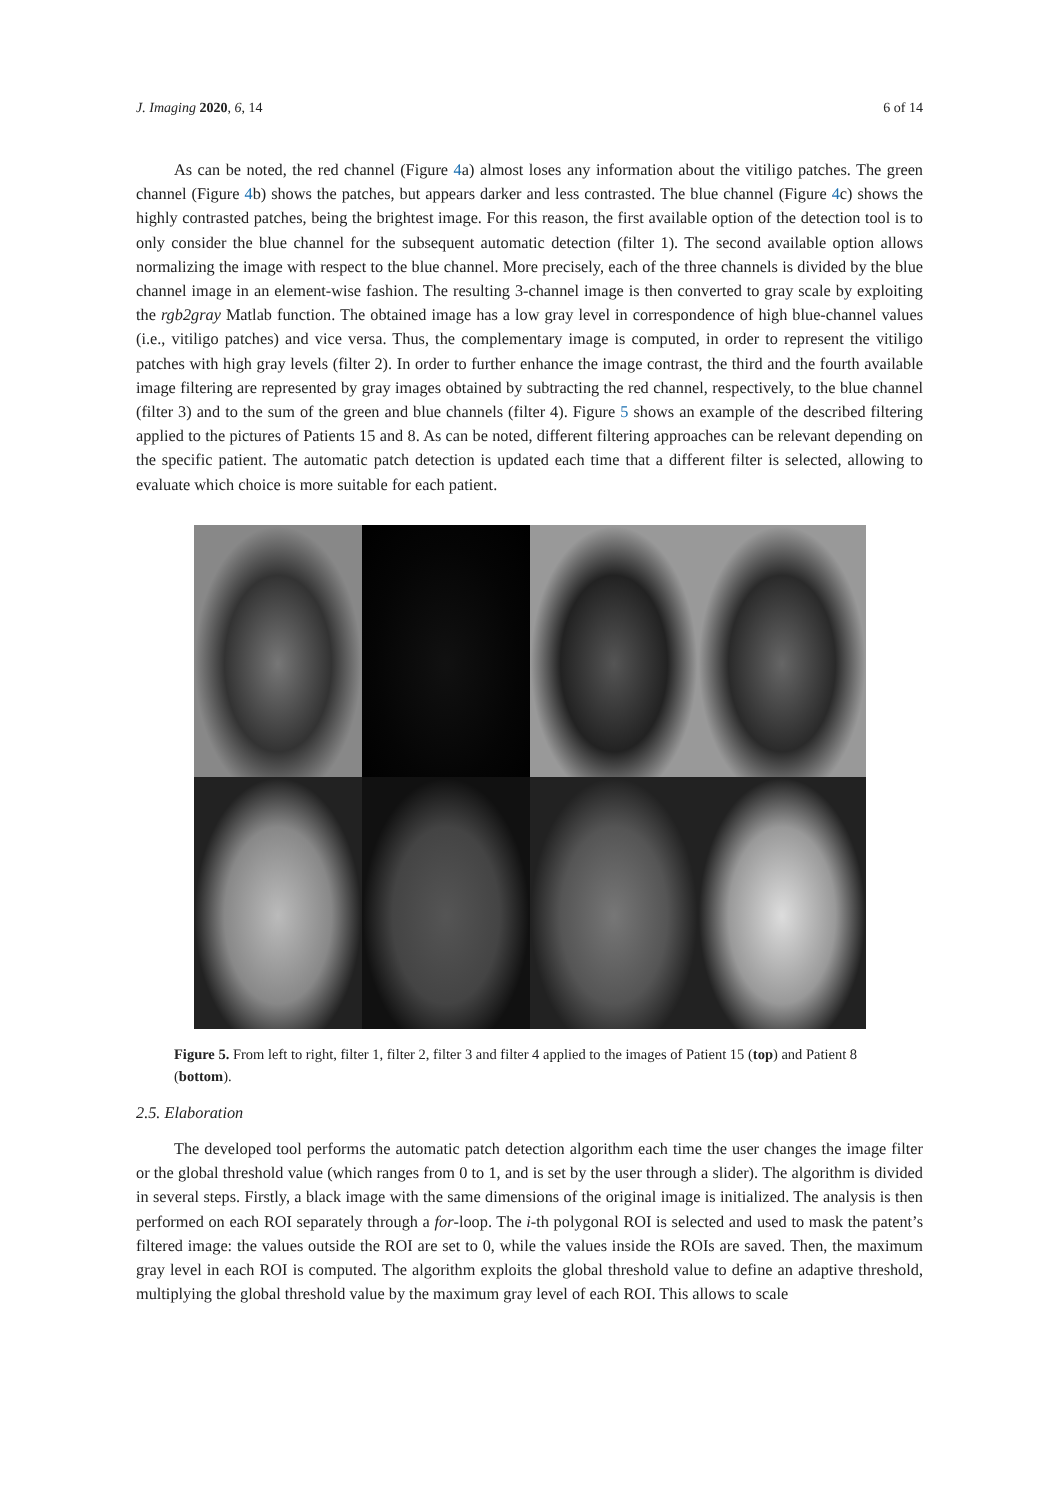J. Imaging 2020, 6, 14 6 of 14
As can be noted, the red channel (Figure 4a) almost loses any information about the vitiligo patches. The green channel (Figure 4b) shows the patches, but appears darker and less contrasted. The blue channel (Figure 4c) shows the highly contrasted patches, being the brightest image. For this reason, the first available option of the detection tool is to only consider the blue channel for the subsequent automatic detection (filter 1). The second available option allows normalizing the image with respect to the blue channel. More precisely, each of the three channels is divided by the blue channel image in an element-wise fashion. The resulting 3-channel image is then converted to gray scale by exploiting the rgb2gray Matlab function. The obtained image has a low gray level in correspondence of high blue-channel values (i.e., vitiligo patches) and vice versa. Thus, the complementary image is computed, in order to represent the vitiligo patches with high gray levels (filter 2). In order to further enhance the image contrast, the third and the fourth available image filtering are represented by gray images obtained by subtracting the red channel, respectively, to the blue channel (filter 3) and to the sum of the green and blue channels (filter 4). Figure 5 shows an example of the described filtering applied to the pictures of Patients 15 and 8. As can be noted, different filtering approaches can be relevant depending on the specific patient. The automatic patch detection is updated each time that a different filter is selected, allowing to evaluate which choice is more suitable for each patient.
Figure 5. From left to right, filter 1, filter 2, filter 3 and filter 4 applied to the images of Patient 15 (top) and Patient 8 (bottom).
2.5. Elaboration
The developed tool performs the automatic patch detection algorithm each time the user changes the image filter or the global threshold value (which ranges from 0 to 1, and is set by the user through a slider). The algorithm is divided in several steps. Firstly, a black image with the same dimensions of the original image is initialized. The analysis is then performed on each ROI separately through a for-loop. The i-th polygonal ROI is selected and used to mask the patent’s filtered image: the values outside the ROI are set to 0, while the values inside the ROIs are saved. Then, the maximum gray level in each ROI is computed. The algorithm exploits the global threshold value to define an adaptive threshold, multiplying the global threshold value by the maximum gray level of each ROI. This allows to scale